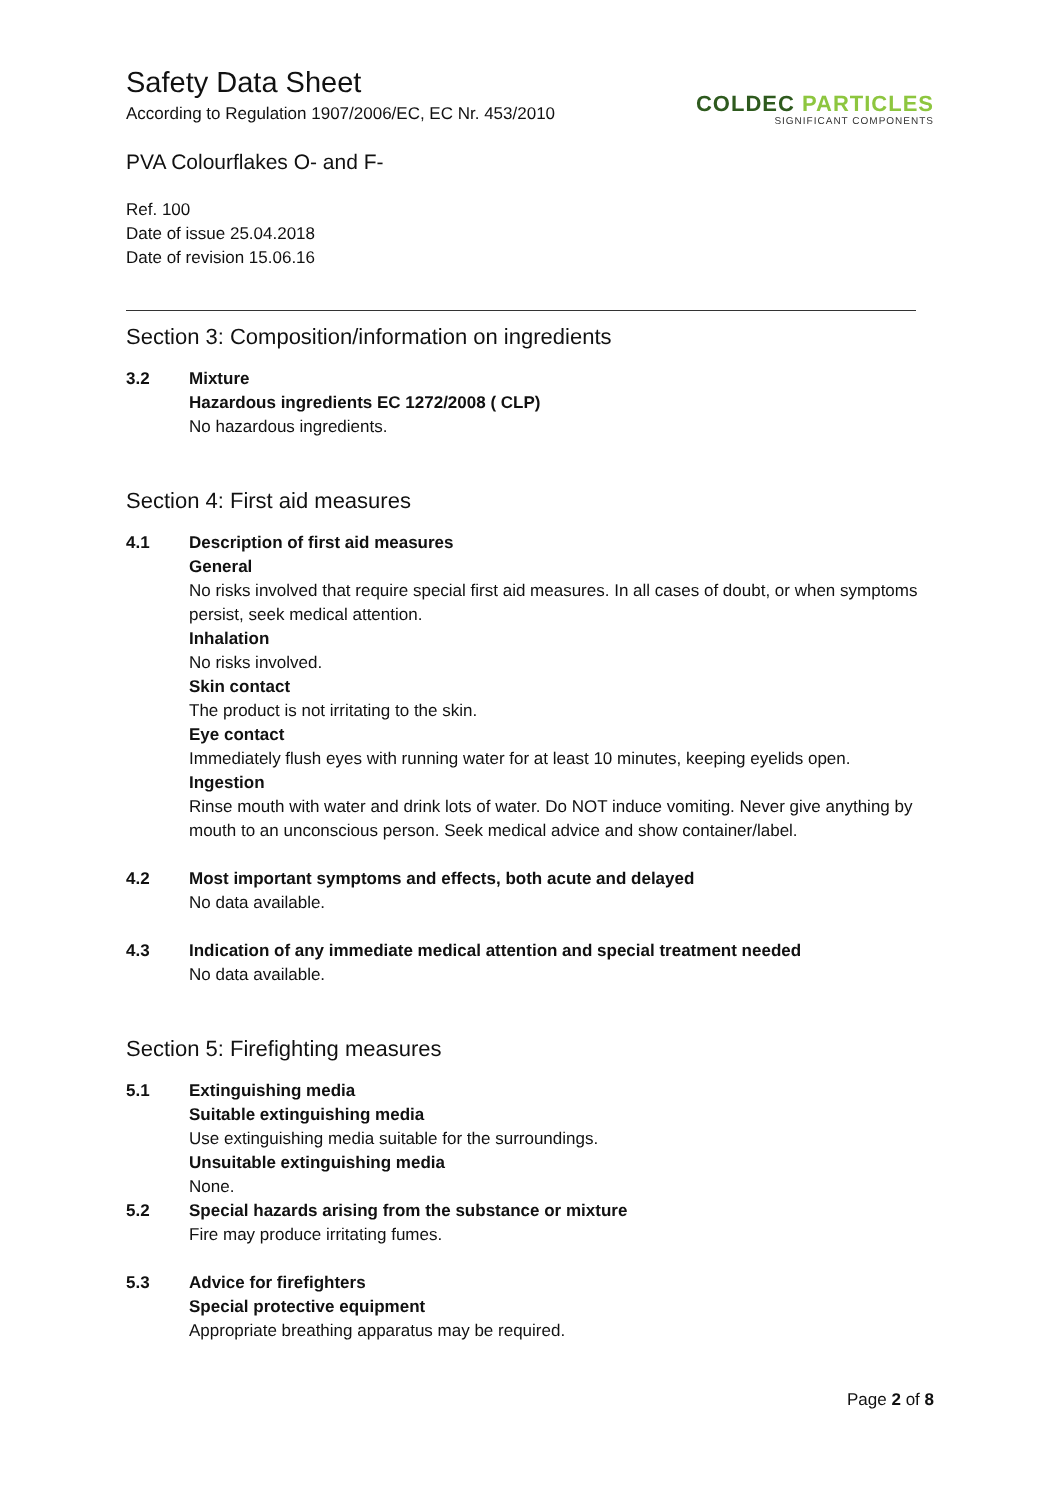Safety Data Sheet
According to Regulation 1907/2006/EC, EC Nr. 453/2010
PVA Colourflakes O- and F-
COLDEC PARTICLES
SIGNIFICANT COMPONENTS
Ref. 100
Date of issue 25.04.2018
Date of revision 15.06.16
Section 3: Composition/information on ingredients
3.2 Mixture
Hazardous ingredients EC 1272/2008 ( CLP)
No hazardous ingredients.
Section 4: First aid measures
4.1 Description of first aid measures
General
No risks involved that require special first aid measures. In all cases of doubt, or when symptoms persist, seek medical attention.
Inhalation
No risks involved.
Skin contact
The product is not irritating to the skin.
Eye contact
Immediately flush eyes with running water for at least 10 minutes, keeping eyelids open.
Ingestion
Rinse mouth with water and drink lots of water. Do NOT induce vomiting. Never give anything by mouth to an unconscious person. Seek medical advice and show container/label.
4.2 Most important symptoms and effects, both acute and delayed
No data available.
4.3 Indication of any immediate medical attention and special treatment needed
No data available.
Section 5: Firefighting measures
5.1 Extinguishing media
Suitable extinguishing media
Use extinguishing media suitable for the surroundings.
Unsuitable extinguishing media
None.
5.2 Special hazards arising from the substance or mixture
Fire may produce irritating fumes.
5.3 Advice for firefighters
Special protective equipment
Appropriate breathing apparatus may be required.
Page 2 of 8